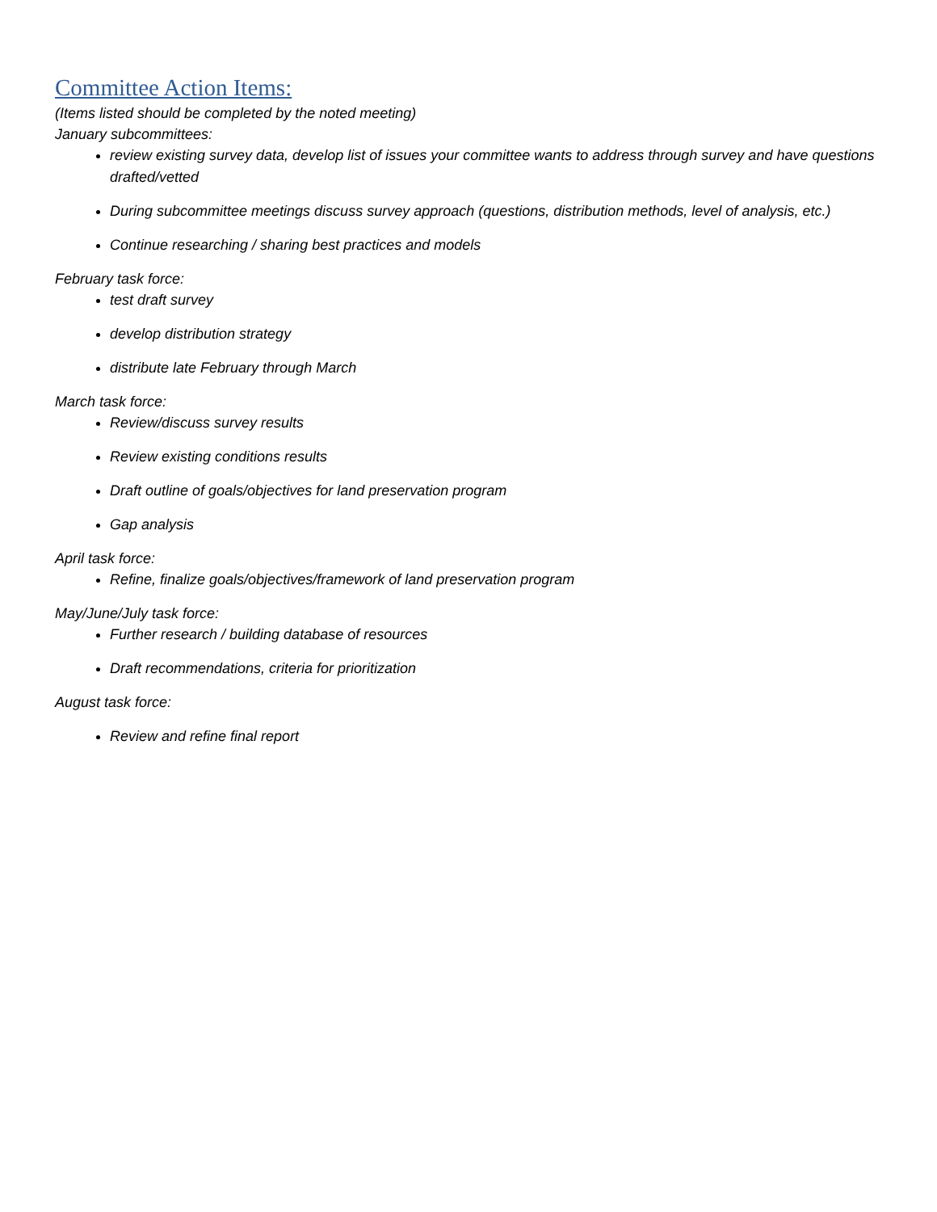Committee Action Items:
(Items listed should be completed by the noted meeting)
January subcommittees:
review existing survey data, develop list of issues your committee wants to address through survey and have questions drafted/vetted
During subcommittee meetings discuss survey approach (questions, distribution methods, level of analysis, etc.)
Continue researching / sharing best practices and models
February task force:
test draft survey
develop distribution strategy
distribute late February through March
March task force:
Review/discuss survey results
Review existing conditions results
Draft outline of goals/objectives for land preservation program
Gap analysis
April task force:
Refine, finalize goals/objectives/framework of land preservation program
May/June/July task force:
Further research / building database of resources
Draft recommendations, criteria for prioritization
August task force:
Review and refine final report